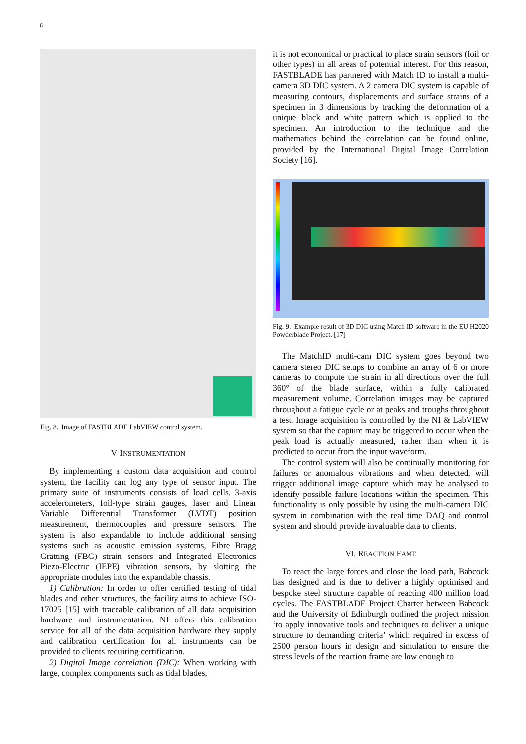6
Fig. 8. Image of FASTBLADE LabVIEW control system.
V. INSTRUMENTATION
By implementing a custom data acquisition and control system, the facility can log any type of sensor input. The primary suite of instruments consists of load cells, 3-axis accelerometers, foil-type strain gauges, laser and Linear Variable Differential Transformer (LVDT) position measurement, thermocouples and pressure sensors. The system is also expandable to include additional sensing systems such as acoustic emission systems, Fibre Bragg Gratting (FBG) strain sensors and Integrated Electronics Piezo-Electric (IEPE) vibration sensors, by slotting the appropriate modules into the expandable chassis.
1) Calibration: In order to offer certified testing of tidal blades and other structures, the facility aims to achieve ISO-17025 [15] with traceable calibration of all data acquisition hardware and instrumentation. NI offers this calibration service for all of the data acquisition hardware they supply and calibration certification for all instruments can be provided to clients requiring certification.
2) Digital Image correlation (DIC): When working with large, complex components such as tidal blades,
it is not economical or practical to place strain sensors (foil or other types) in all areas of potential interest. For this reason, FASTBLADE has partnered with Match ID to install a multi-camera 3D DIC system. A 2 camera DIC system is capable of measuring contours, displacements and surface strains of a specimen in 3 dimensions by tracking the deformation of a unique black and white pattern which is applied to the specimen. An introduction to the technique and the mathematics behind the correlation can be found online, provided by the International Digital Image Correlation Society [16].
Fig. 9. Example result of 3D DIC using Match ID software in the EU H2020 Powderblade Project. [17]
The MatchID multi-cam DIC system goes beyond two camera stereo DIC setups to combine an array of 6 or more cameras to compute the strain in all directions over the full 360° of the blade surface, within a fully calibrated measurement volume. Correlation images may be captured throughout a fatigue cycle or at peaks and troughs throughout a test. Image acquisition is controlled by the NI & LabVIEW system so that the capture may be triggered to occur when the peak load is actually measured, rather than when it is predicted to occur from the input waveform.
The control system will also be continually monitoring for failures or anomalous vibrations and when detected, will trigger additional image capture which may be analysed to identify possible failure locations within the specimen. This functionality is only possible by using the multi-camera DIC system in combination with the real time DAQ and control system and should provide invaluable data to clients.
VI. REACTION FAME
To react the large forces and close the load path, Babcock has designed and is due to deliver a highly optimised and bespoke steel structure capable of reacting 400 million load cycles. The FASTBLADE Project Charter between Babcock and the University of Edinburgh outlined the project mission ‘to apply innovative tools and techniques to deliver a unique structure to demanding criteria’ which required in excess of 2500 person hours in design and simulation to ensure the stress levels of the reaction frame are low enough to